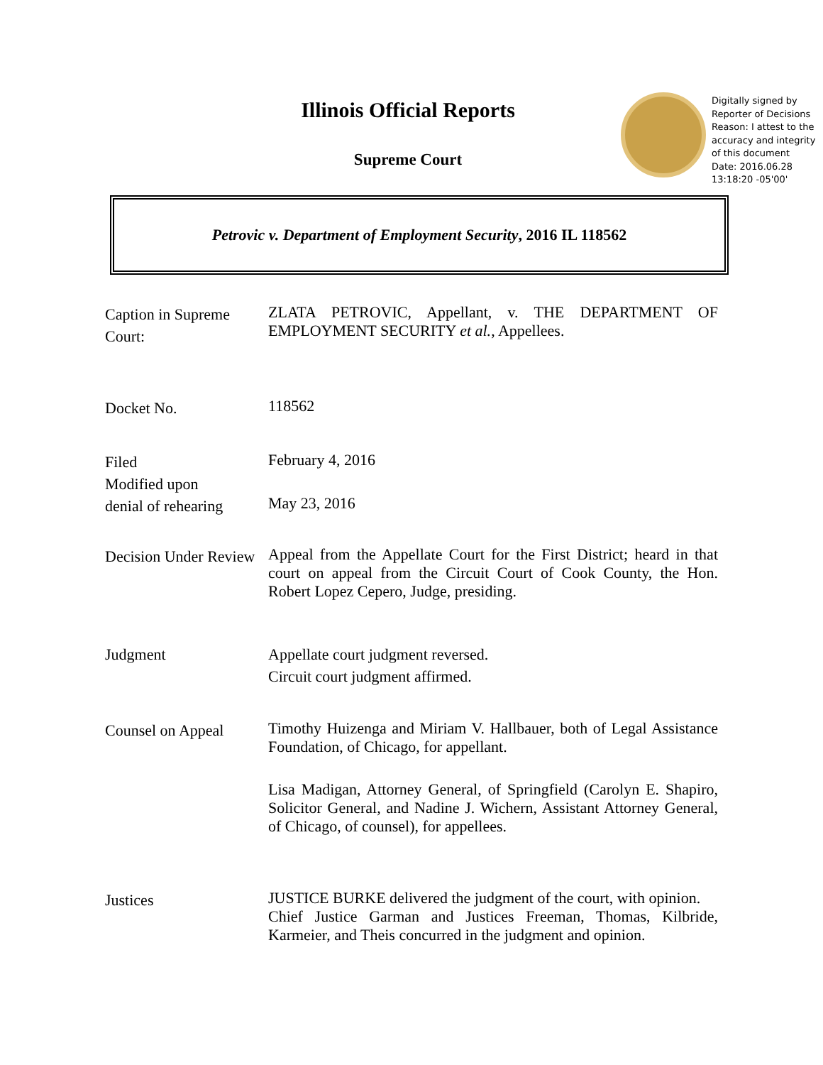Illinois Official Reports
Supreme Court
Digitally signed by
Reporter of Decisions
Reason: I attest to the
accuracy and integrity
of this document
Date: 2016.06.28
13:18:20 -05'00'
Petrovic v. Department of Employment Security, 2016 IL 118562
Caption in Supreme Court:
ZLATA PETROVIC, Appellant, v. THE DEPARTMENT OF EMPLOYMENT SECURITY et al., Appellees.
Docket No.
118562
Filed
Modified upon
denial of rehearing
February 4, 2016
May 23, 2016
Decision Under Review
Appeal from the Appellate Court for the First District; heard in that court on appeal from the Circuit Court of Cook County, the Hon. Robert Lopez Cepero, Judge, presiding.
Judgment Appellate court judgment reversed.
Circuit court judgment affirmed.
Counsel on Appeal
Timothy Huizenga and Miriam V. Hallbauer, both of Legal Assistance Foundation, of Chicago, for appellant.
Lisa Madigan, Attorney General, of Springfield (Carolyn E. Shapiro, Solicitor General, and Nadine J. Wichern, Assistant Attorney General, of Chicago, of counsel), for appellees.
Justices
JUSTICE BURKE delivered the judgment of the court, with opinion.
Chief Justice Garman and Justices Freeman, Thomas, Kilbride, Karmeier, and Theis concurred in the judgment and opinion.